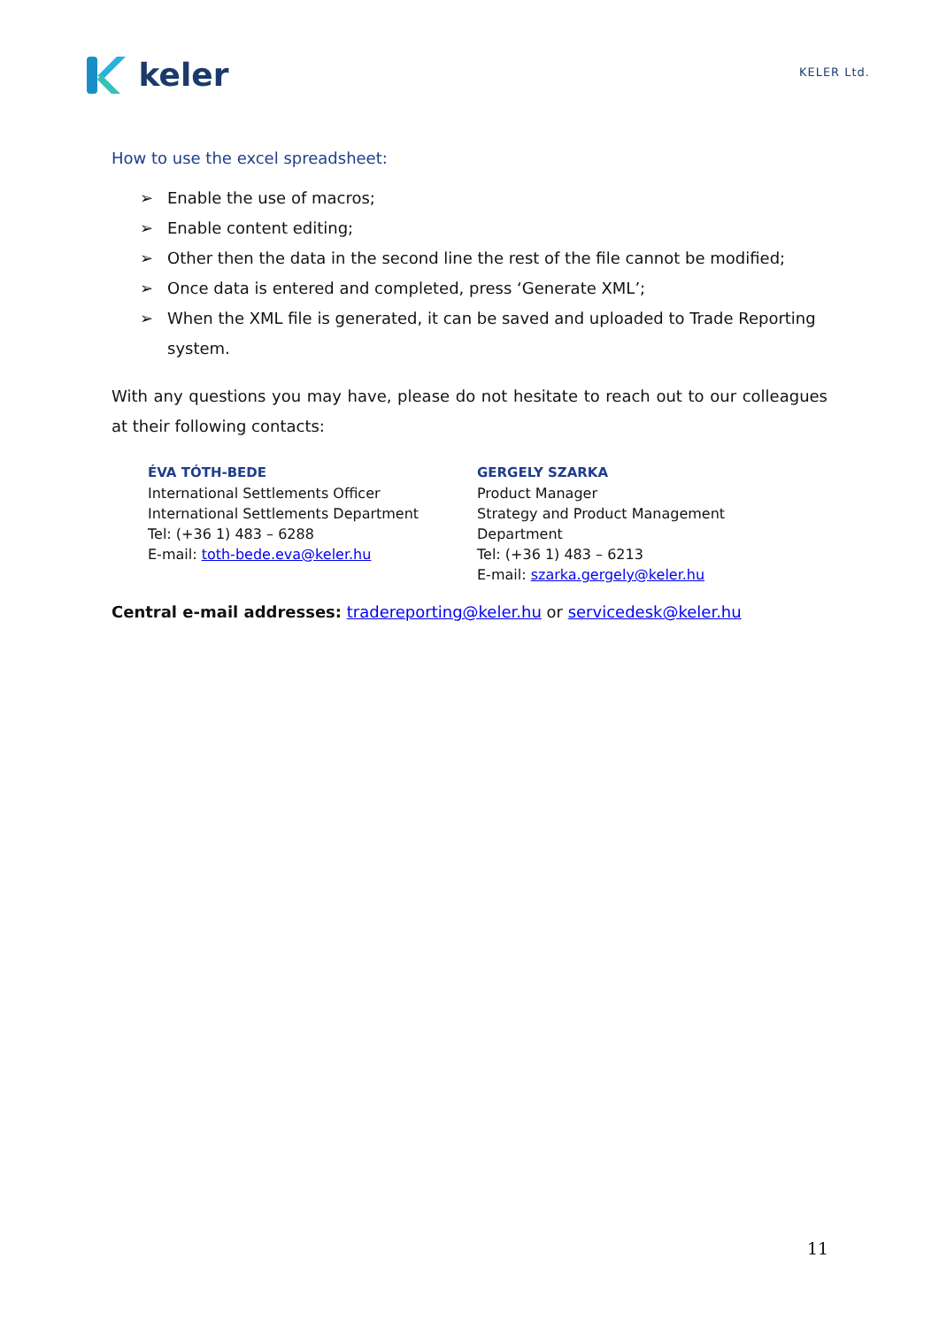keler
KELER Ltd.
How to use the excel spreadsheet:
➢ Enable the use of macros;
➢ Enable content editing;
➢ Other then the data in the second line the rest of the file cannot be modified;
➢ Once data is entered and completed, press ‘Generate XML’;
➢ When the XML file is generated, it can be saved and uploaded to Trade Reporting system.
With any questions you may have, please do not hesitate to reach out to our colleagues at their following contacts:
ÉVA TÓTH-BEDE
International Settlements Officer
International Settlements Department
Tel: (+36 1) 483 – 6288
E-mail: toth-bede.eva@keler.hu
GERGELY SZARKA
Product Manager
Strategy and Product Management Department
Tel: (+36 1) 483 – 6213
E-mail: szarka.gergely@keler.hu
Central e-mail addresses: tradereporting@keler.hu or servicedesk@keler.hu
11